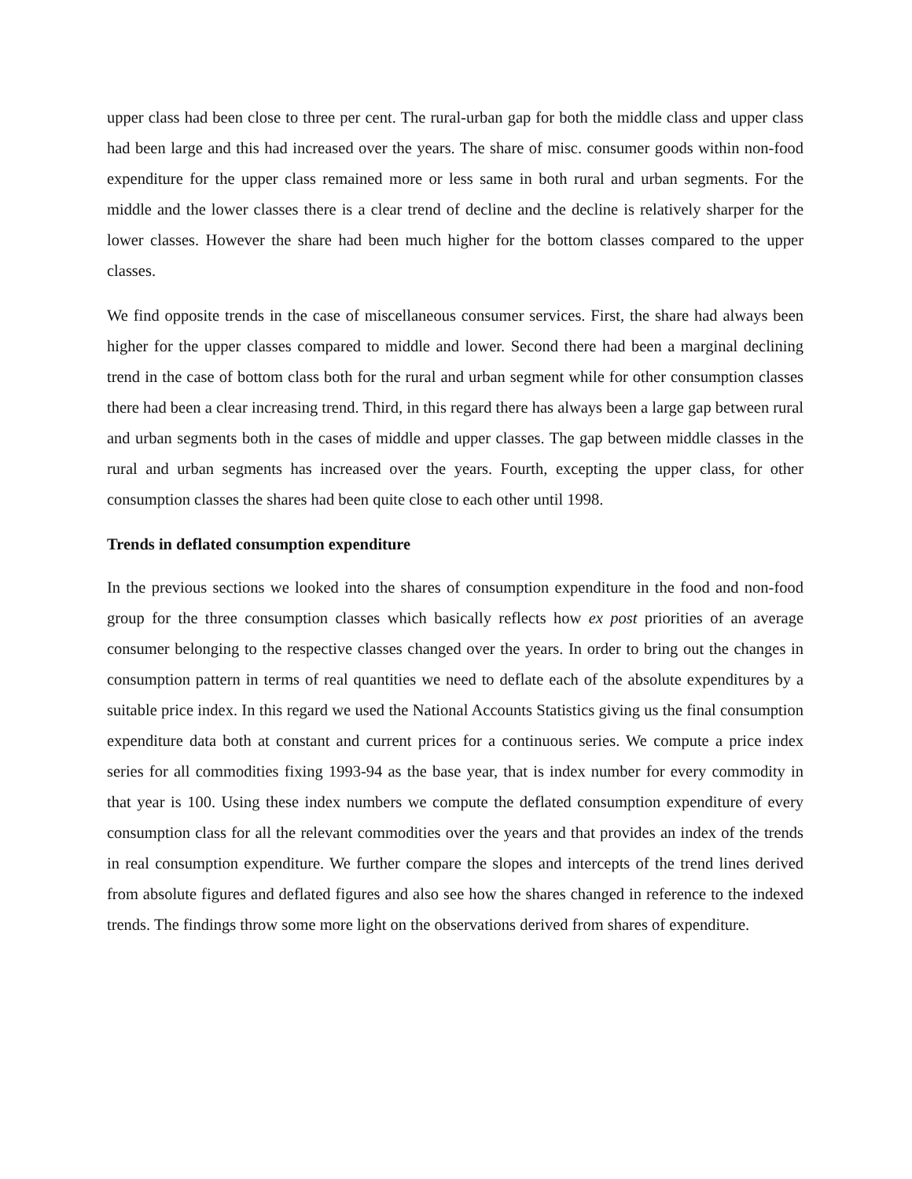upper class had been close to three per cent. The rural-urban gap for both the middle class and upper class had been large and this had increased over the years. The share of misc. consumer goods within non-food expenditure for the upper class remained more or less same in both rural and urban segments. For the middle and the lower classes there is a clear trend of decline and the decline is relatively sharper for the lower classes. However the share had been much higher for the bottom classes compared to the upper classes.
We find opposite trends in the case of miscellaneous consumer services. First, the share had always been higher for the upper classes compared to middle and lower. Second there had been a marginal declining trend in the case of bottom class both for the rural and urban segment while for other consumption classes there had been a clear increasing trend. Third, in this regard there has always been a large gap between rural and urban segments both in the cases of middle and upper classes. The gap between middle classes in the rural and urban segments has increased over the years. Fourth, excepting the upper class, for other consumption classes the shares had been quite close to each other until 1998.
Trends in deflated consumption expenditure
In the previous sections we looked into the shares of consumption expenditure in the food and non-food group for the three consumption classes which basically reflects how ex post priorities of an average consumer belonging to the respective classes changed over the years. In order to bring out the changes in consumption pattern in terms of real quantities we need to deflate each of the absolute expenditures by a suitable price index. In this regard we used the National Accounts Statistics giving us the final consumption expenditure data both at constant and current prices for a continuous series. We compute a price index series for all commodities fixing 1993-94 as the base year, that is index number for every commodity in that year is 100. Using these index numbers we compute the deflated consumption expenditure of every consumption class for all the relevant commodities over the years and that provides an index of the trends in real consumption expenditure. We further compare the slopes and intercepts of the trend lines derived from absolute figures and deflated figures and also see how the shares changed in reference to the indexed trends. The findings throw some more light on the observations derived from shares of expenditure.